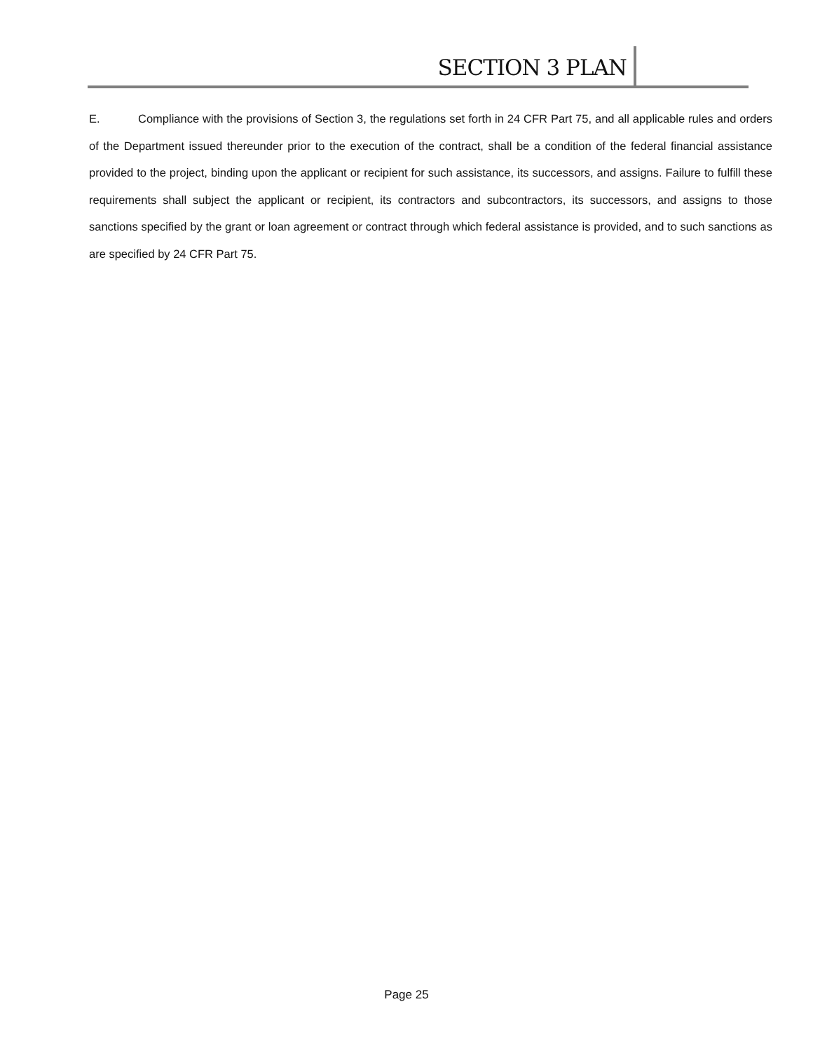SECTION 3 PLAN
E. Compliance with the provisions of Section 3, the regulations set forth in 24 CFR Part 75, and all applicable rules and orders of the Department issued thereunder prior to the execution of the contract, shall be a condition of the federal financial assistance provided to the project, binding upon the applicant or recipient for such assistance, its successors, and assigns. Failure to fulfill these requirements shall subject the applicant or recipient, its contractors and subcontractors, its successors, and assigns to those sanctions specified by the grant or loan agreement or contract through which federal assistance is provided, and to such sanctions as are specified by 24 CFR Part 75.
Page 25